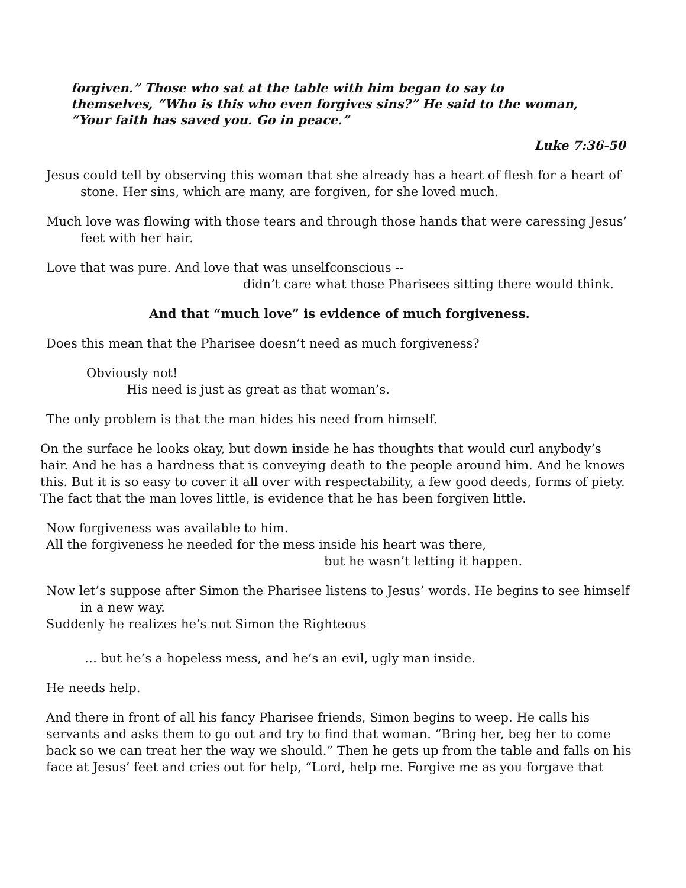forgiven.” Those who sat at the table with him began to say to
themselves, “Who is this who even forgives sins?” He said to the woman,
“Your faith has saved you. Go in peace.”
Luke 7:36-50
Jesus could tell by observing this woman that she already has a heart of flesh for a heart of
stone. Her sins, which are many, are forgiven, for she loved much.
Much love was flowing with those tears and through those hands that were caressing Jesus’
feet with her hair.
Love that was pure. And love that was unselfconscious --
didn’t care what those Pharisees sitting there would think.
And that “much love” is evidence of much forgiveness.
Does this mean that the Pharisee doesn’t need as much forgiveness?
Obviously not!
His need is just as great as that woman’s.
The only problem is that the man hides his need from himself.
On the surface he looks okay, but down inside he has thoughts that would curl anybody’s hair. And he has a hardness that is conveying death to the people around him. And he knows this. But it is so easy to cover it all over with respectability, a few good deeds, forms of piety. The fact that the man loves little, is evidence that he has been forgiven little.
Now forgiveness was available to him.
All the forgiveness he needed for the mess inside his heart was there,
but he wasn’t letting it happen.
Now let’s suppose after Simon the Pharisee listens to Jesus’ words. He begins to see himself
in a new way.
Suddenly he realizes he’s not Simon the Righteous
… but he’s a hopeless mess, and he’s an evil, ugly man inside.
He needs help.
And there in front of all his fancy Pharisee friends, Simon begins to weep. He calls his servants and asks them to go out and try to find that woman. “Bring her, beg her to come back so we can treat her the way we should.” Then he gets up from the table and falls on his face at Jesus’ feet and cries out for help, “Lord, help me. Forgive me as you forgave that